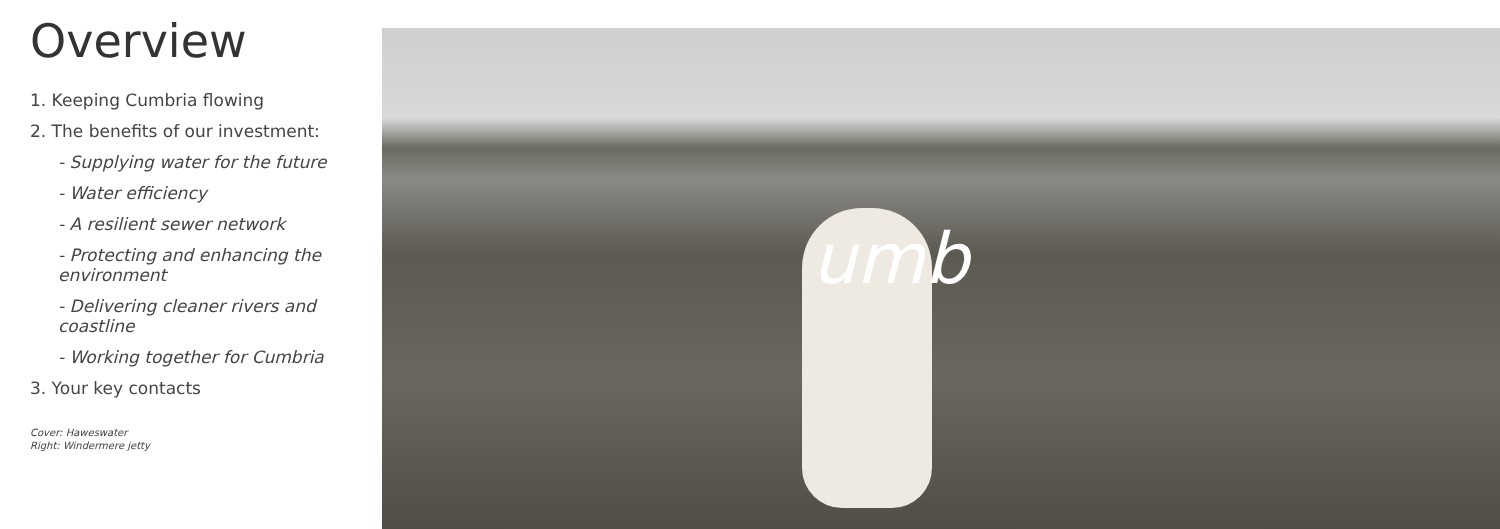Overview
1. Keeping Cumbria flowing
2. The benefits of our investment:
- Supplying water for the future
- Water efficiency
- A resilient sewer network
- Protecting and enhancing the environment
- Delivering cleaner rivers and coastline
- Working together for Cumbria
3. Your key contacts
Cover: Haweswater
Right: Windermere jetty
umb